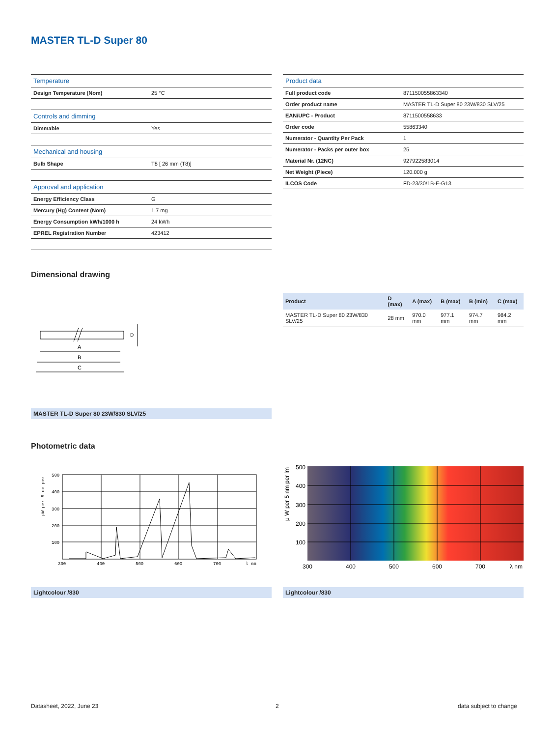MASTER TL-D Super 80
| Temperature | |
| --- | --- |
| Design Temperature (Nom) | 25 °C |
| Controls and dimming | |
| Dimmable | Yes |
| Mechanical and housing | |
| Bulb Shape | T8 [ 26 mm (T8)] |
| Approval and application | |
| Energy Efficiency Class | G |
| Mercury (Hg) Content (Nom) | 1.7 mg |
| Energy Consumption kWh/1000 h | 24 kWh |
| EPREL Registration Number | 423412 |
| Product data | |
| --- | --- |
| Full product code | 871150055863340 |
| Order product name | MASTER TL-D Super 80 23W/830 SLV/25 |
| EAN/UPC - Product | 8711500558633 |
| Order code | 55863340 |
| Numerator - Quantity Per Pack | 1 |
| Numerator - Packs per outer box | 25 |
| Material Nr. (12NC) | 927922583014 |
| Net Weight (Piece) | 120.000 g |
| ILCOS Code | FD-23/30/1B-E-G13 |
Dimensional drawing
| Product | D (max) | A (max) | B (max) | B (min) | C (max) |
| --- | --- | --- | --- | --- | --- |
| MASTER TL-D Super 80 23W/830 SLV/25 | 28 mm | 970.0 mm | 977.1 mm | 974.7 mm | 984.2 mm |
A
B
C
D
MASTER TL-D Super 80 23W/830 SLV/25
Photometric data
300
400
500
600
700
l nm
500
400
300
200
100
μW per 5 nm per
300
400
500
600
700
λ nm
500
400
300
200
100
μ W per 5 nm per lm
Lightcolour /830 Lightcolour /830
Datasheet, 2022, June 23 2 data subject to change